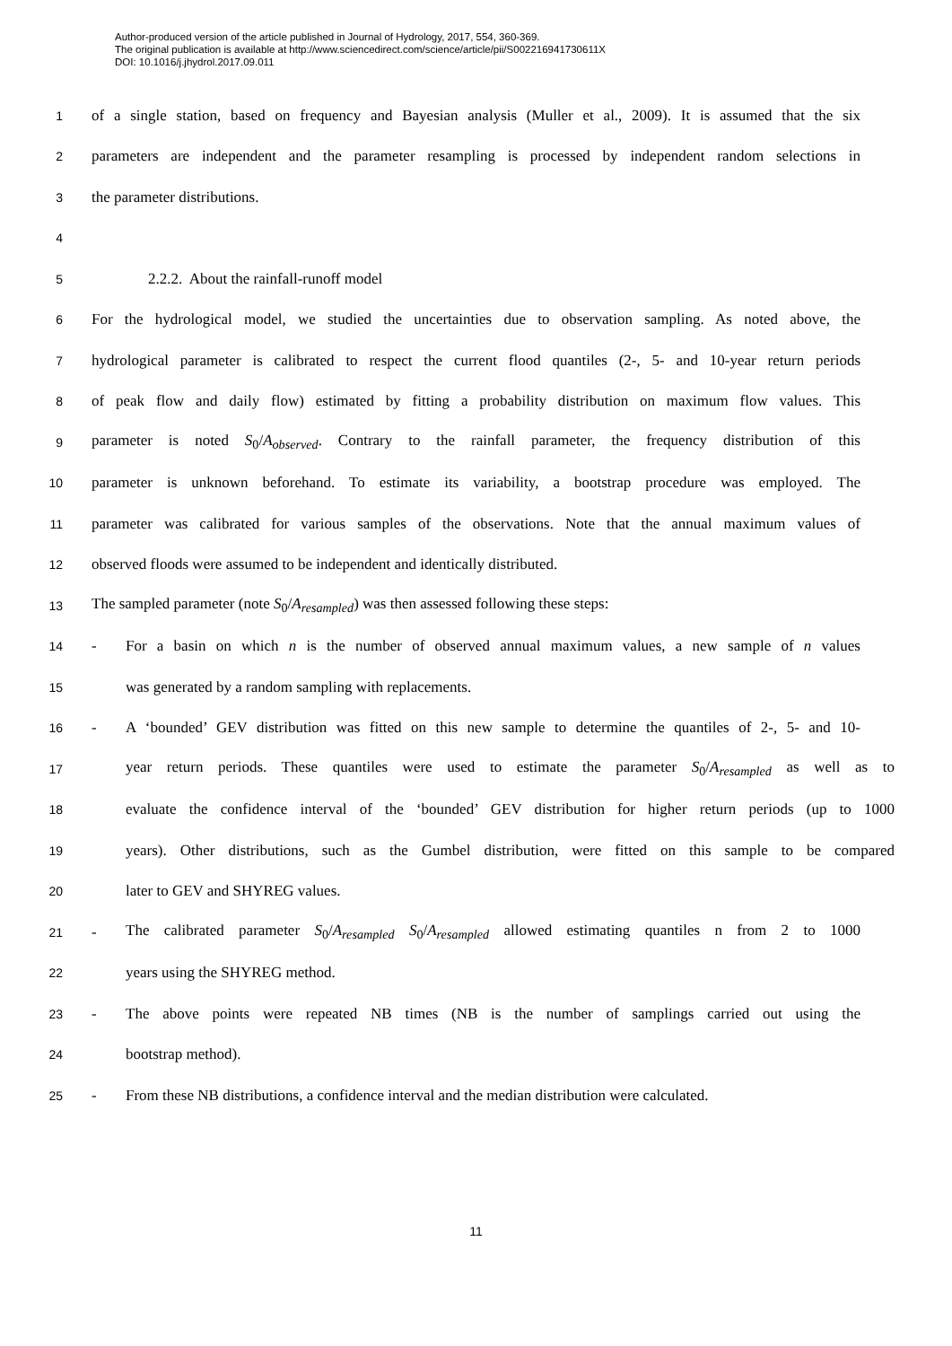Author-produced version of the article published in Journal of Hydrology, 2017, 554, 360-369.
The original publication is available at http://www.sciencedirect.com/science/article/pii/S002216941730611X
DOI: 10.1016/j.jhydrol.2017.09.011
1 of a single station, based on frequency and Bayesian analysis (Muller et al., 2009). It is assumed that the six
2 parameters are independent and the parameter resampling is processed by independent random selections in
3 the parameter distributions.
4
5 2.2.2. About the rainfall-runoff model
6 For the hydrological model, we studied the uncertainties due to observation sampling. As noted above, the
7 hydrological parameter is calibrated to respect the current flood quantiles (2-, 5- and 10-year return periods
8 of peak flow and daily flow) estimated by fitting a probability distribution on maximum flow values. This
9 parameter is noted S<sub>0</sub>/A<sub>observed</sub>. Contrary to the rainfall parameter, the frequency distribution of this
10 parameter is unknown beforehand. To estimate its variability, a bootstrap procedure was employed. The
11 parameter was calibrated for various samples of the observations. Note that the annual maximum values of
12 observed floods were assumed to be independent and identically distributed.
13 The sampled parameter (note S<sub>0</sub>/A<sub>resampled</sub>) was then assessed following these steps:
14 - For a basin on which n is the number of observed annual maximum values, a new sample of n values
15 was generated by a random sampling with replacements.
16 - A ‘bounded’ GEV distribution was fitted on this new sample to determine the quantiles of 2-, 5- and 10-
17 year return periods. These quantiles were used to estimate the parameter S<sub>0</sub>/A<sub>resampled</sub> as well as to
18 evaluate the confidence interval of the ‘bounded’ GEV distribution for higher return periods (up to 1000
19 years). Other distributions, such as the Gumbel distribution, were fitted on this sample to be compared
20 later to GEV and SHYREG values.
21 - The calibrated parameter S<sub>0</sub>/A<sub>resampled</sub> S<sub>0</sub>/A<sub>resampled</sub> allowed estimating quantiles n from 2 to 1000
22 years using the SHYREG method.
23 - The above points were repeated NB times (NB is the number of samplings carried out using the
24 bootstrap method).
25 - From these NB distributions, a confidence interval and the median distribution were calculated.
11